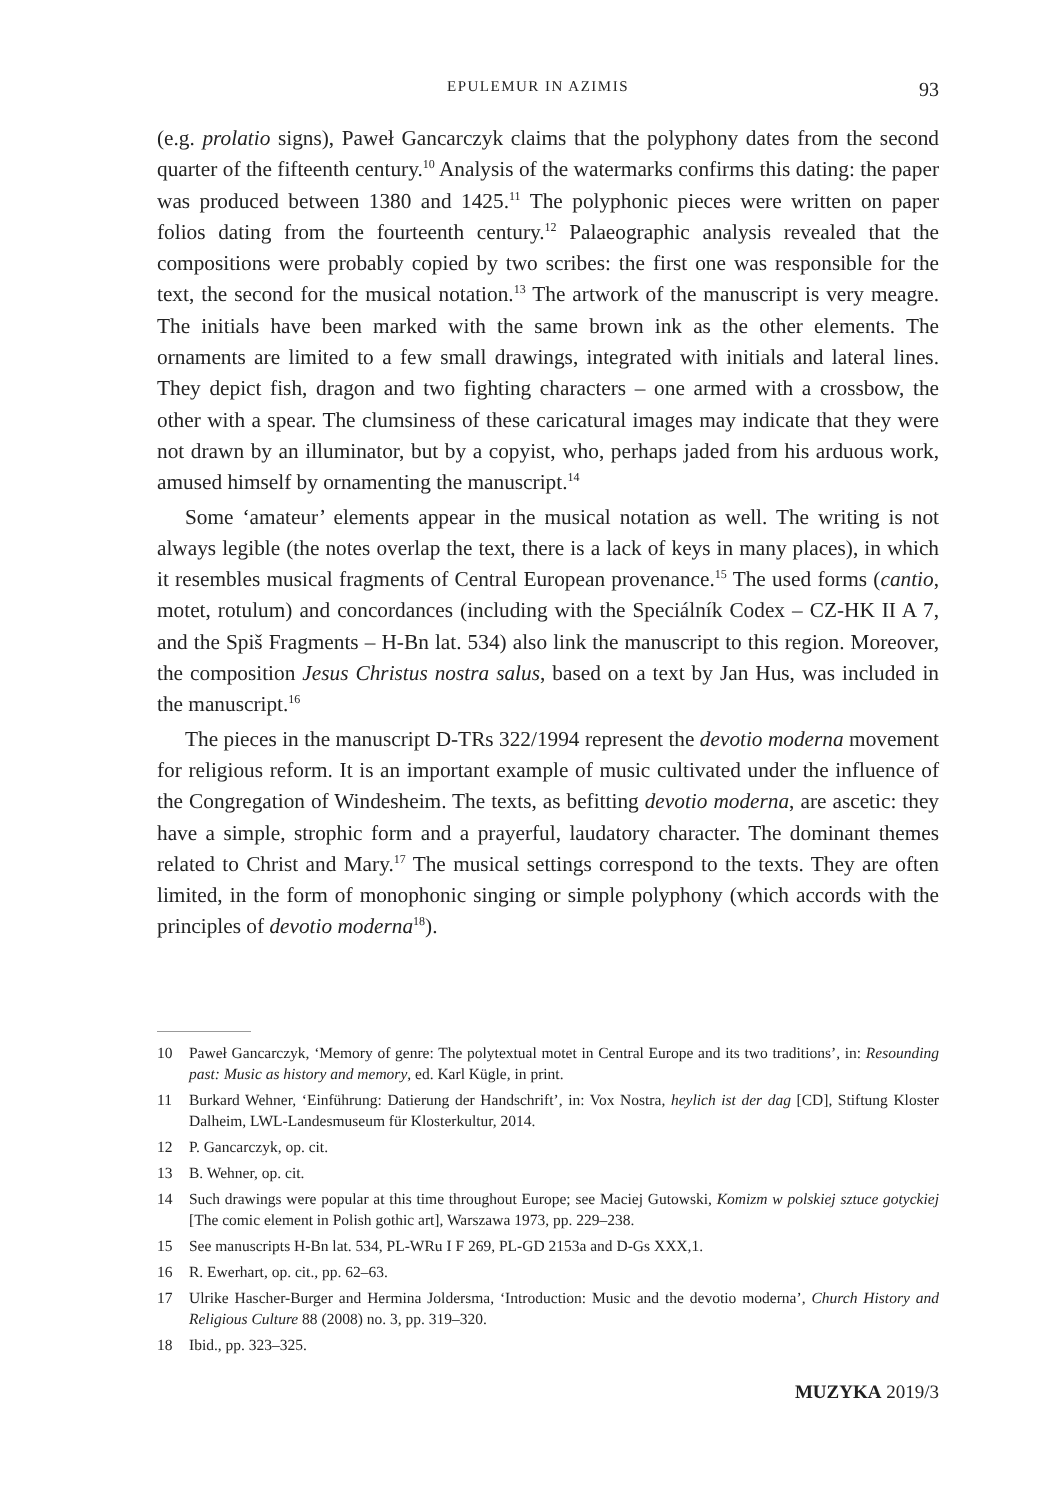EPULEMUR IN AZIMIS 93
(e.g. prolatio signs), Paweł Gancarczyk claims that the polyphony dates from the second quarter of the fifteenth century.<sup>10</sup> Analysis of the watermarks confirms this dating: the paper was produced between 1380 and 1425.<sup>11</sup> The polyphonic pieces were written on paper folios dating from the fourteenth century.<sup>12</sup> Palaeographic analysis revealed that the compositions were probably copied by two scribes: the first one was responsible for the text, the second for the musical notation.<sup>13</sup> The artwork of the manuscript is very meagre. The initials have been marked with the same brown ink as the other elements. The ornaments are limited to a few small drawings, integrated with initials and lateral lines. They depict fish, dragon and two fighting characters – one armed with a crossbow, the other with a spear. The clumsiness of these caricatural images may indicate that they were not drawn by an illuminator, but by a copyist, who, perhaps jaded from his arduous work, amused himself by ornamenting the manuscript.<sup>14</sup>
Some ‘amateur’ elements appear in the musical notation as well. The writing is not always legible (the notes overlap the text, there is a lack of keys in many places), in which it resembles musical fragments of Central European provenance.<sup>15</sup> The used forms (cantio, motet, rotulum) and concordances (including with the Speciálník Codex – CZ-HK II A 7, and the Spiš Fragments – H-Bn lat. 534) also link the manuscript to this region. Moreover, the composition Jesus Christus nostra salus, based on a text by Jan Hus, was included in the manuscript.<sup>16</sup>
The pieces in the manuscript D-TRs 322/1994 represent the devotio moderna movement for religious reform. It is an important example of music cultivated under the influence of the Congregation of Windesheim. The texts, as befitting devotio moderna, are ascetic: they have a simple, strophic form and a prayerful, laudatory character. The dominant themes related to Christ and Mary.<sup>17</sup> The musical settings correspond to the texts. They are often limited, in the form of monophonic singing or simple polyphony (which accords with the principles of devotio moderna<sup>18</sup>).
10 Paweł Gancarczyk, ‘Memory of genre: The polytextual motet in Central Europe and its two traditions’, in: Resounding past: Music as history and memory, ed. Karl Kügle, in print.
11 Burkard Wehner, ‘Einführung: Datierung der Handschrift’, in: Vox Nostra, heylich ist der dag [CD], Stiftung Kloster Dalheim, LWL-Landesmuseum für Klosterkultur, 2014.
12 P. Gancarczyk, op. cit.
13 B. Wehner, op. cit.
14 Such drawings were popular at this time throughout Europe; see Maciej Gutowski, Komizm w polskiej sztuce gotyckiej [The comic element in Polish gothic art], Warszawa 1973, pp. 229–238.
15 See manuscripts H-Bn lat. 534, PL-WRu I F 269, PL-GD 2153a and D-Gs XXX,1.
16 R. Ewerhart, op. cit., pp. 62–63.
17 Ulrike Hascher-Burger and Hermina Joldersma, ‘Introduction: Music and the devotio moderna’, Church History and Religious Culture 88 (2008) no. 3, pp. 319–320.
18 Ibid., pp. 323–325.
MUZYKA 2019/3